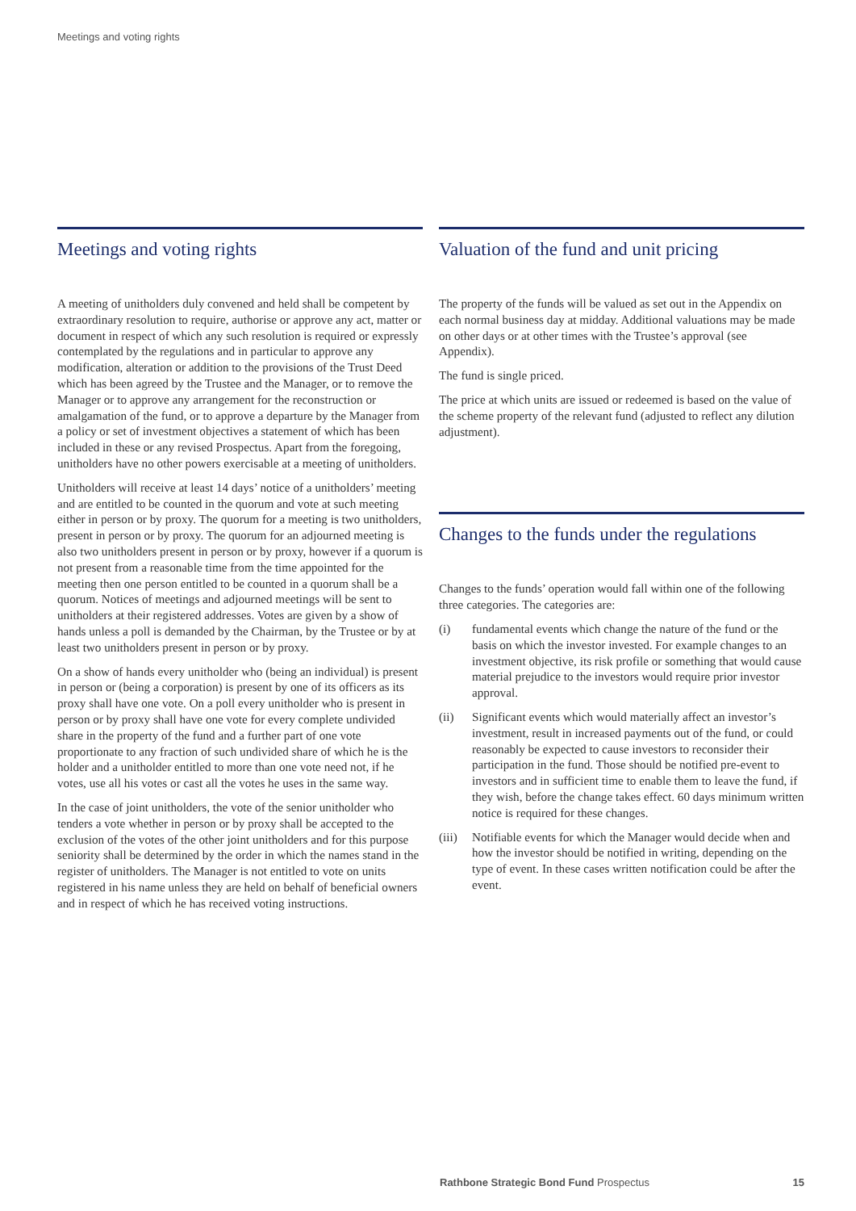Meetings and voting rights
Meetings and voting rights
A meeting of unitholders duly convened and held shall be competent by extraordinary resolution to require, authorise or approve any act, matter or document in respect of which any such resolution is required or expressly contemplated by the regulations and in particular to approve any modification, alteration or addition to the provisions of the Trust Deed which has been agreed by the Trustee and the Manager, or to remove the Manager or to approve any arrangement for the reconstruction or amalgamation of the fund, or to approve a departure by the Manager from a policy or set of investment objectives a statement of which has been included in these or any revised Prospectus. Apart from the foregoing, unitholders have no other powers exercisable at a meeting of unitholders.
Unitholders will receive at least 14 days’ notice of a unitholders’ meeting and are entitled to be counted in the quorum and vote at such meeting either in person or by proxy. The quorum for a meeting is two unitholders, present in person or by proxy. The quorum for an adjourned meeting is also two unitholders present in person or by proxy, however if a quorum is not present from a reasonable time from the time appointed for the meeting then one person entitled to be counted in a quorum shall be a quorum. Notices of meetings and adjourned meetings will be sent to unitholders at their registered addresses. Votes are given by a show of hands unless a poll is demanded by the Chairman, by the Trustee or by at least two unitholders present in person or by proxy.
On a show of hands every unitholder who (being an individual) is present in person or (being a corporation) is present by one of its officers as its proxy shall have one vote. On a poll every unitholder who is present in person or by proxy shall have one vote for every complete undivided share in the property of the fund and a further part of one vote proportionate to any fraction of such undivided share of which he is the holder and a unitholder entitled to more than one vote need not, if he votes, use all his votes or cast all the votes he uses in the same way.
In the case of joint unitholders, the vote of the senior unitholder who tenders a vote whether in person or by proxy shall be accepted to the exclusion of the votes of the other joint unitholders and for this purpose seniority shall be determined by the order in which the names stand in the register of unitholders. The Manager is not entitled to vote on units registered in his name unless they are held on behalf of beneficial owners and in respect of which he has received voting instructions.
Valuation of the fund and unit pricing
The property of the funds will be valued as set out in the Appendix on each normal business day at midday. Additional valuations may be made on other days or at other times with the Trustee’s approval (see Appendix).
The fund is single priced.
The price at which units are issued or redeemed is based on the value of the scheme property of the relevant fund (adjusted to reflect any dilution adjustment).
Changes to the funds under the regulations
Changes to the funds’ operation would fall within one of the following three categories. The categories are:
(i) fundamental events which change the nature of the fund or the basis on which the investor invested. For example changes to an investment objective, its risk profile or something that would cause material prejudice to the investors would require prior investor approval.
(ii) Significant events which would materially affect an investor’s investment, result in increased payments out of the fund, or could reasonably be expected to cause investors to reconsider their participation in the fund. Those should be notified pre-event to investors and in sufficient time to enable them to leave the fund, if they wish, before the change takes effect. 60 days minimum written notice is required for these changes.
(iii) Notifiable events for which the Manager would decide when and how the investor should be notified in writing, depending on the type of event. In these cases written notification could be after the event.
Rathbone Strategic Bond Fund Prospectus 15